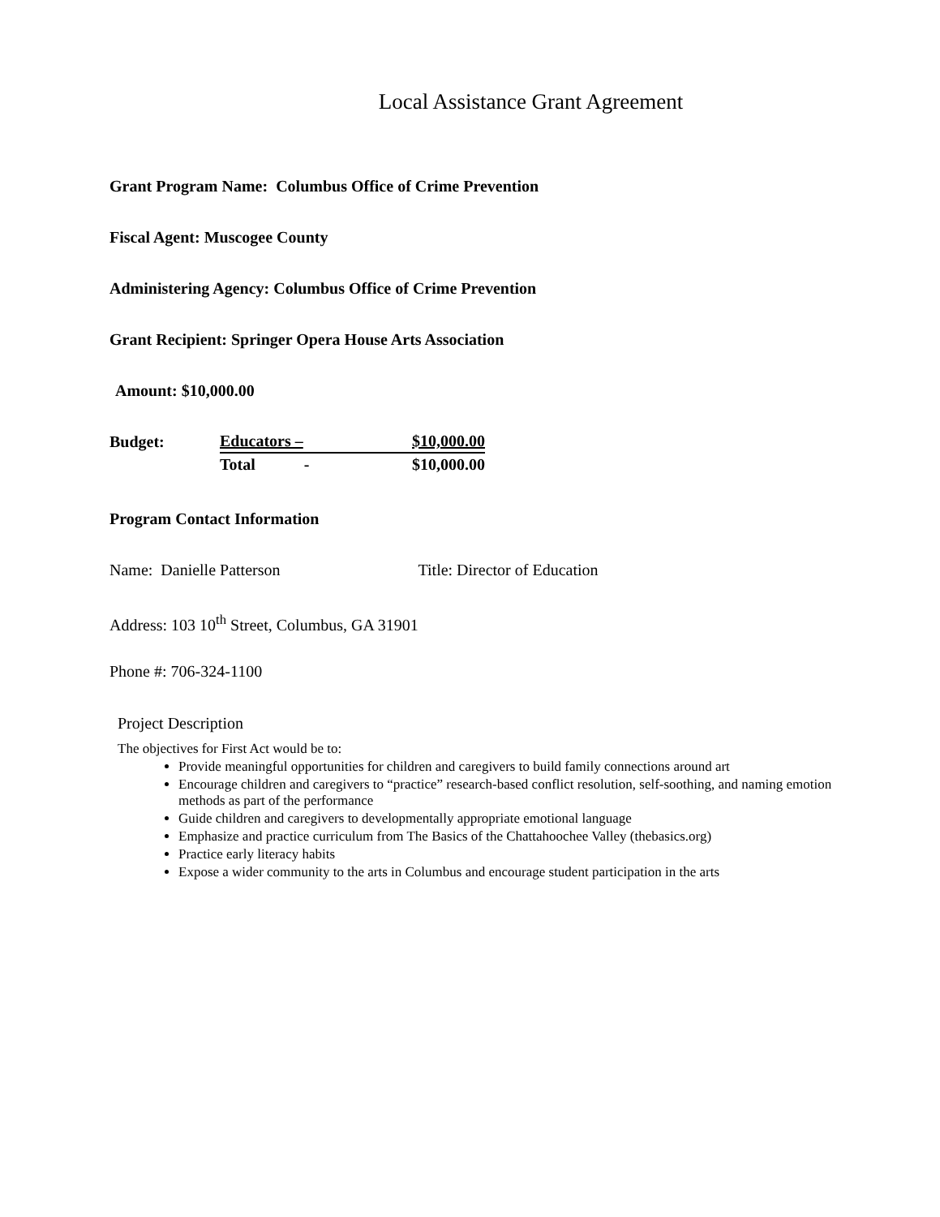Local Assistance Grant Agreement
Grant Program Name: Columbus Office of Crime Prevention
Fiscal Agent: Muscogee County
Administering Agency: Columbus Office of Crime Prevention
Grant Recipient: Springer Opera House Arts Association
Amount: $10,000.00
| Budget: | Educators – | $10,000.00 |
| | Total - | $10,000.00 |
Program Contact Information
Name: Danielle Patterson Title: Director of Education
Address: 103 10<sup>th</sup> Street, Columbus, GA 31901
Phone #: 706-324-1100
Project Description
The objectives for First Act would be to:
Provide meaningful opportunities for children and caregivers to build family connections around art
Encourage children and caregivers to “practice” research-based conflict resolution, self-soothing, and naming emotion methods as part of the performance
Guide children and caregivers to developmentally appropriate emotional language
Emphasize and practice curriculum from The Basics of the Chattahoochee Valley (thebasics.org)
Practice early literacy habits
Expose a wider community to the arts in Columbus and encourage student participation in the arts